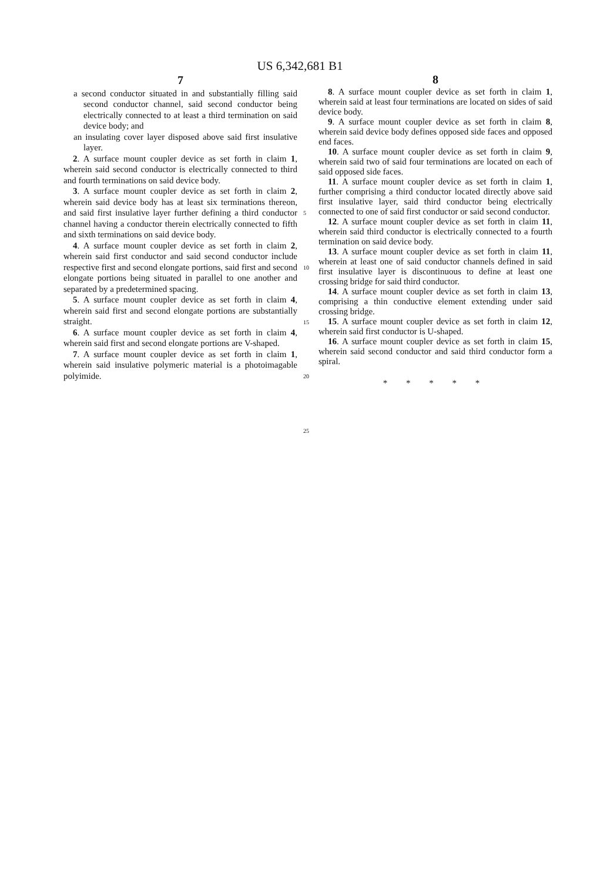US 6,342,681 B1
7
a second conductor situated in and substantially filling said second conductor channel, said second conductor being electrically connected to at least a third termination on said device body; and
an insulating cover layer disposed above said first insulative layer.
2. A surface mount coupler device as set forth in claim 1, wherein said second conductor is electrically connected to third and fourth terminations on said device body.
3. A surface mount coupler device as set forth in claim 2, wherein said device body has at least six terminations thereon, and said first insulative layer further defining a third conductor channel having a conductor therein electrically connected to fifth and sixth terminations on said device body.
4. A surface mount coupler device as set forth in claim 2, wherein said first conductor and said second conductor include respective first and second elongate portions, said first and second elongate portions being situated in parallel to one another and separated by a predetermined spacing.
5. A surface mount coupler device as set forth in claim 4, wherein said first and second elongate portions are substantially straight.
6. A surface mount coupler device as set forth in claim 4, wherein said first and second elongate portions are V-shaped.
7. A surface mount coupler device as set forth in claim 1, wherein said insulative polymeric material is a photoimagable polyimide.
5
10
15
20
25
8
8. A surface mount coupler device as set forth in claim 1, wherein said at least four terminations are located on sides of said device body.
9. A surface mount coupler device as set forth in claim 8, wherein said device body defines opposed side faces and opposed end faces.
10. A surface mount coupler device as set forth in claim 9, wherein said two of said four terminations are located on each of said opposed side faces.
11. A surface mount coupler device as set forth in claim 1, further comprising a third conductor located directly above said first insulative layer, said third conductor being electrically connected to one of said first conductor or said second conductor.
12. A surface mount coupler device as set forth in claim 11, wherein said third conductor is electrically connected to a fourth termination on said device body.
13. A surface mount coupler device as set forth in claim 11, wherein at least one of said conductor channels defined in said first insulative layer is discontinuous to define at least one crossing bridge for said third conductor.
14. A surface mount coupler device as set forth in claim 13, comprising a thin conductive element extending under said crossing bridge.
15. A surface mount coupler device as set forth in claim 12, wherein said first conductor is U-shaped.
16. A surface mount coupler device as set forth in claim 15, wherein said second conductor and said third conductor form a spiral.
* * * * *